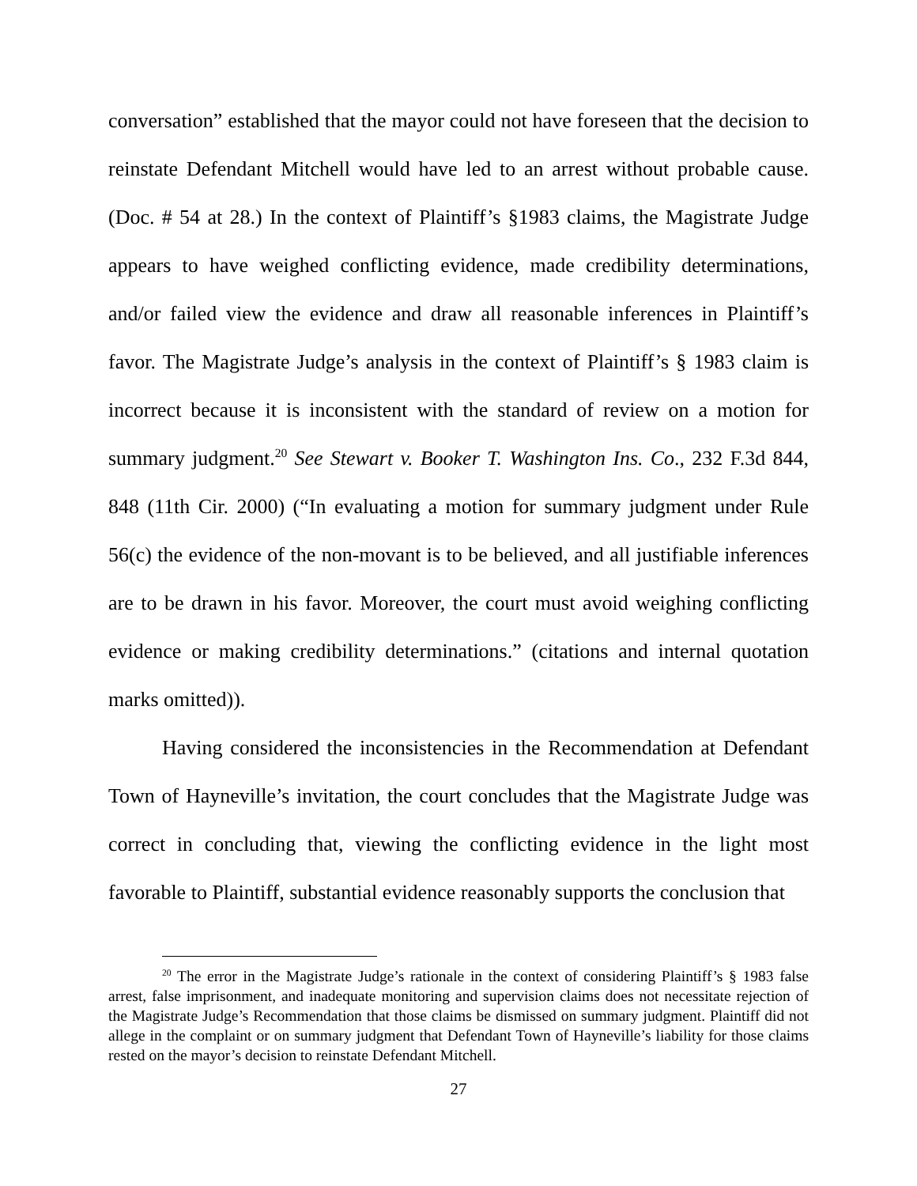conversation” established that the mayor could not have foreseen that the decision to reinstate Defendant Mitchell would have led to an arrest without probable cause. (Doc. # 54 at 28.) In the context of Plaintiff’s §1983 claims, the Magistrate Judge appears to have weighed conflicting evidence, made credibility determinations, and/or failed view the evidence and draw all reasonable inferences in Plaintiff’s favor. The Magistrate Judge’s analysis in the context of Plaintiff’s § 1983 claim is incorrect because it is inconsistent with the standard of review on a motion for summary judgment.<sup>20</sup> See Stewart v. Booker T. Washington Ins. Co., 232 F.3d 844, 848 (11th Cir. 2000) (“In evaluating a motion for summary judgment under Rule 56(c) the evidence of the non-movant is to be believed, and all justifiable inferences are to be drawn in his favor. Moreover, the court must avoid weighing conflicting evidence or making credibility determinations.” (citations and internal quotation marks omitted)).
Having considered the inconsistencies in the Recommendation at Defendant Town of Hayneville’s invitation, the court concludes that the Magistrate Judge was correct in concluding that, viewing the conflicting evidence in the light most favorable to Plaintiff, substantial evidence reasonably supports the conclusion that
<sup>20</sup> The error in the Magistrate Judge’s rationale in the context of considering Plaintiff’s § 1983 false arrest, false imprisonment, and inadequate monitoring and supervision claims does not necessitate rejection of the Magistrate Judge’s Recommendation that those claims be dismissed on summary judgment. Plaintiff did not allege in the complaint or on summary judgment that Defendant Town of Hayneville’s liability for those claims rested on the mayor’s decision to reinstate Defendant Mitchell.
27